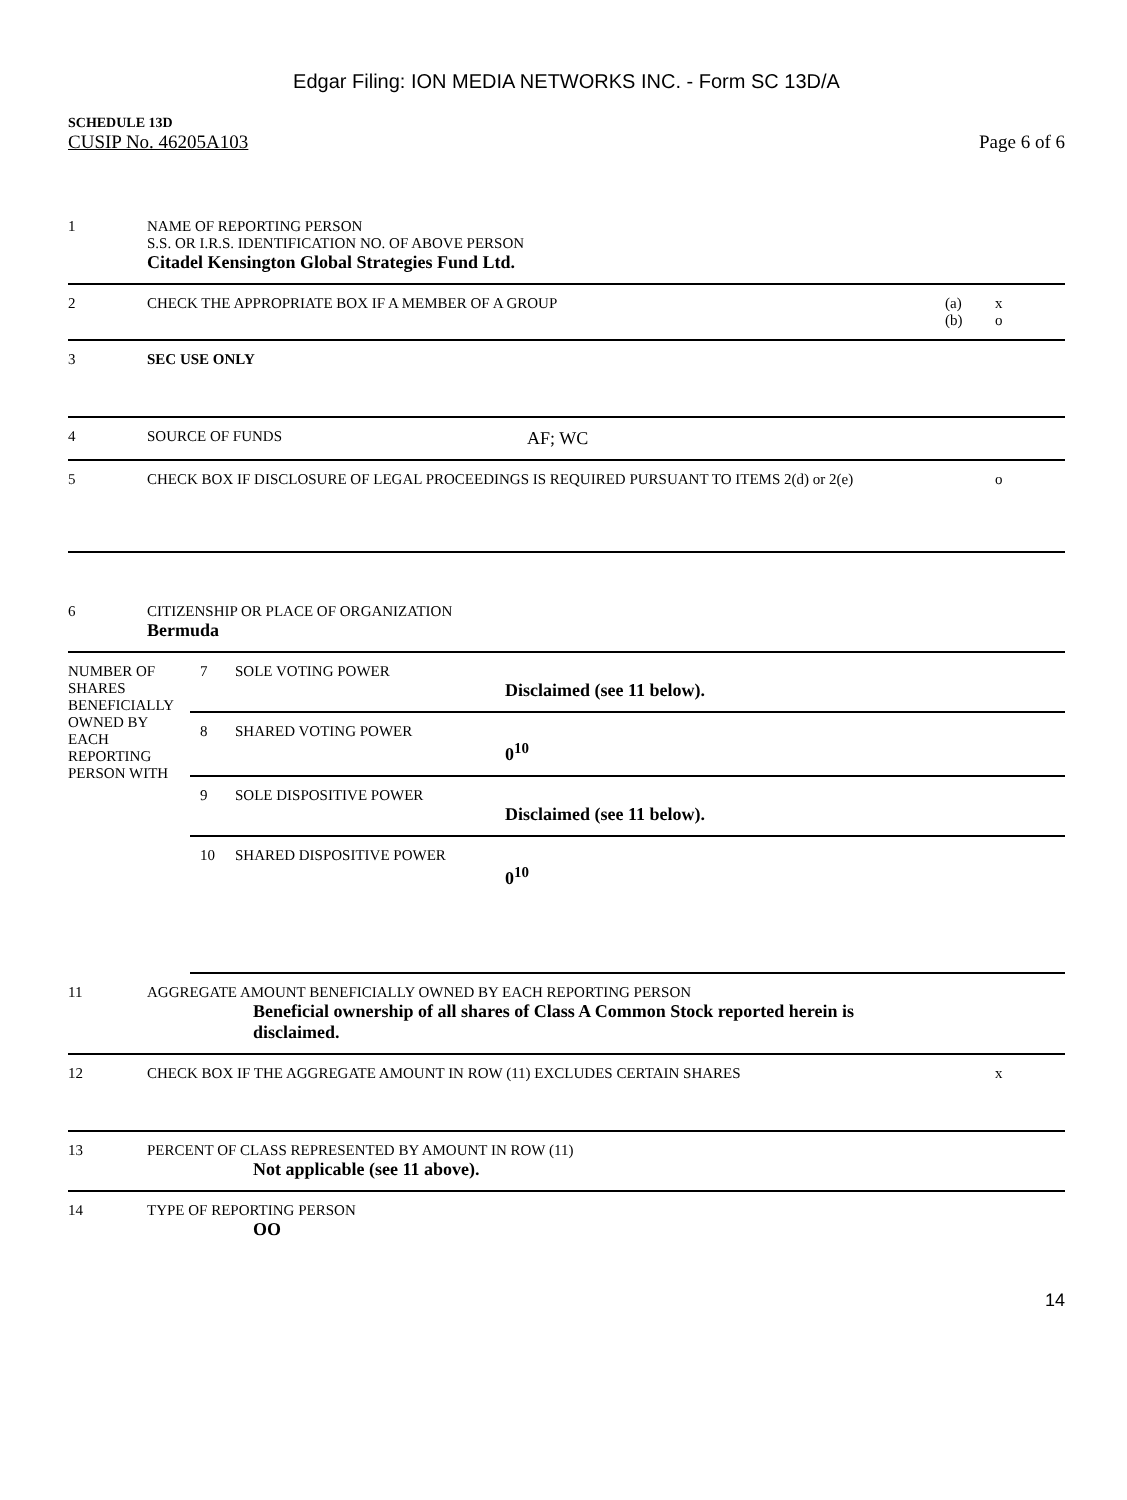Edgar Filing: ION MEDIA NETWORKS INC. - Form SC 13D/A
SCHEDULE 13D
CUSIP No. 46205A103 Page 6 of 6
| 1 | NAME OF REPORTING PERSON S.S. OR I.R.S. IDENTIFICATION NO. OF ABOVE PERSON Citadel Kensington Global Strategies Fund Ltd. | | | |
| 2 | CHECK THE APPROPRIATE BOX IF A MEMBER OF A GROUP | | (a) (b) | x o |
| 3 | SEC USE ONLY | | | |
| 4 | SOURCE OF FUNDS | AF; WC | | |
| 5 | CHECK BOX IF DISCLOSURE OF LEGAL PROCEEDINGS IS REQUIRED PURSUANT TO ITEMS 2(d) or 2(e) | | | o |
| 6 | CITIZENSHIP OR PLACE OF ORGANIZATION Bermuda | | | |
| NUMBER OF SHARES BENEFICIALLY OWNED BY EACH REPORTING PERSON WITH | 7 | SOLE VOTING POWER | Disclaimed (see 11 below). |
| | 8 | SHARED VOTING POWER | 0<sup>10</sup> |
| | 9 | SOLE DISPOSITIVE POWER | Disclaimed (see 11 below). |
| | 10 | SHARED DISPOSITIVE POWER | 0<sup>10</sup> |
| 11 | AGGREGATE AMOUNT BENEFICIALLY OWNED BY EACH REPORTING PERSON Beneficial ownership of all shares of Class A Common Stock reported herein is disclaimed. | |
| 12 | CHECK BOX IF THE AGGREGATE AMOUNT IN ROW (11) EXCLUDES CERTAIN SHARES | x |
| 13 | PERCENT OF CLASS REPRESENTED BY AMOUNT IN ROW (11) Not applicable (see 11 above). | |
| 14 | TYPE OF REPORTING PERSON OO | |
14